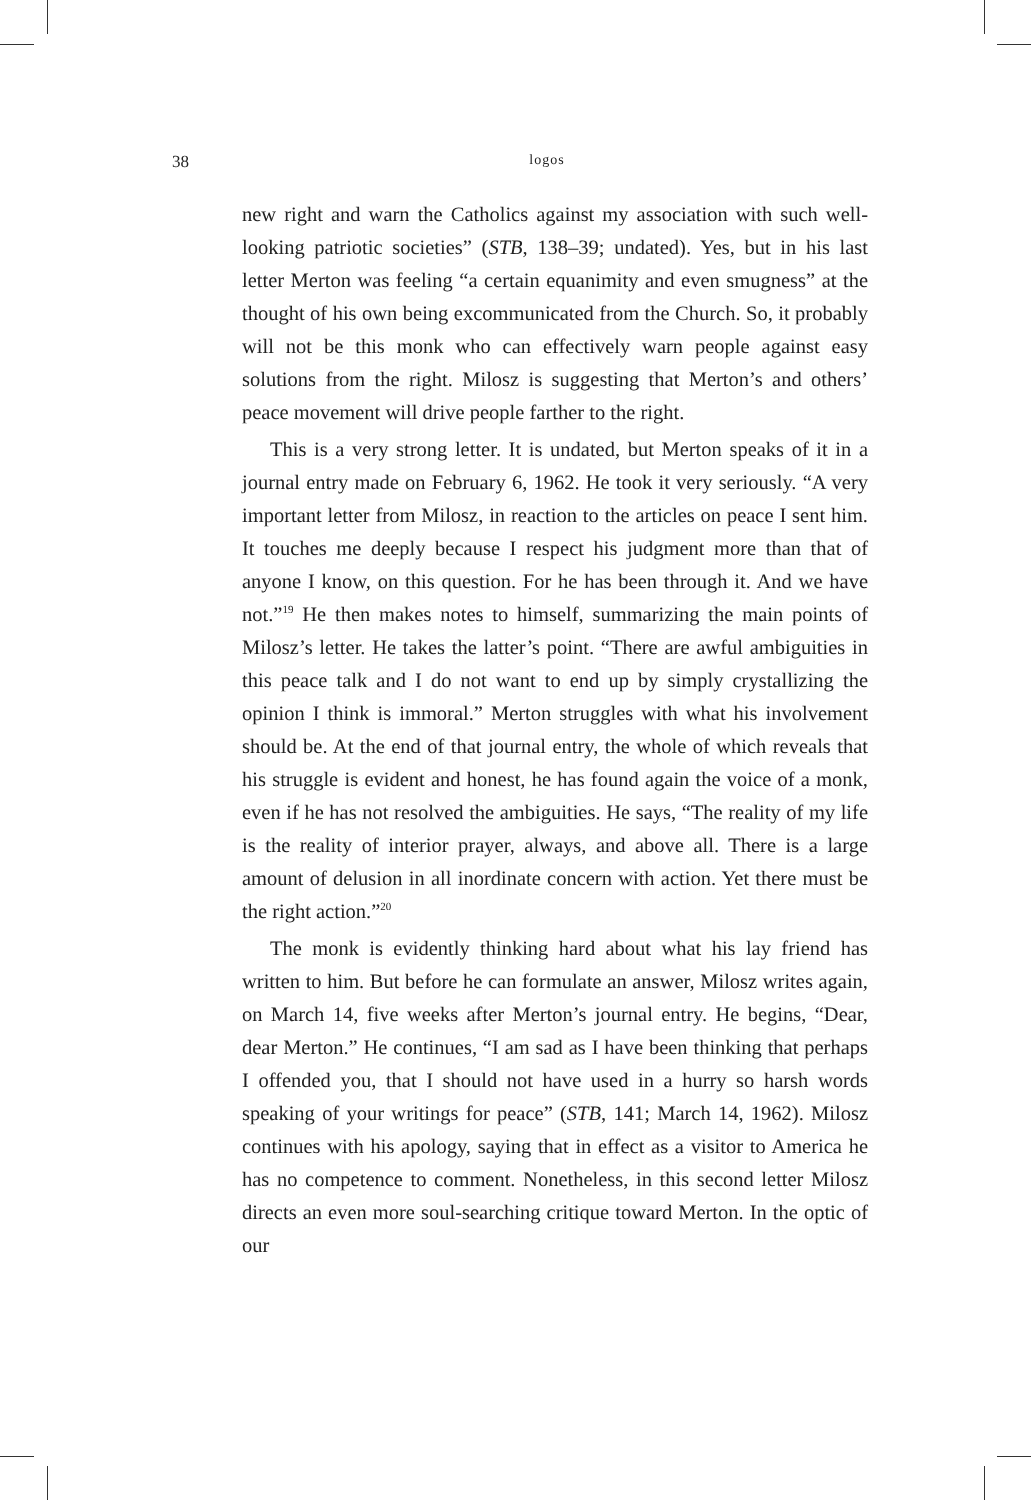38 logos
new right and warn the Catholics against my association with such well-looking patriotic societies” (STB, 138–39; undated). Yes, but in his last letter Merton was feeling “a certain equanimity and even smugness” at the thought of his own being excommunicated from the Church. So, it probably will not be this monk who can effectively warn people against easy solutions from the right. Milosz is suggesting that Merton’s and others’ peace movement will drive people farther to the right.
This is a very strong letter. It is undated, but Merton speaks of it in a journal entry made on February 6, 1962. He took it very seriously. “A very important letter from Milosz, in reaction to the articles on peace I sent him. It touches me deeply because I respect his judgment more than that of anyone I know, on this question. For he has been through it. And we have not.”<sup>19</sup> He then makes notes to himself, summarizing the main points of Milosz’s letter. He takes the latter’s point. “There are awful ambiguities in this peace talk and I do not want to end up by simply crystallizing the opinion I think is immoral.” Merton struggles with what his involvement should be. At the end of that journal entry, the whole of which reveals that his struggle is evident and honest, he has found again the voice of a monk, even if he has not resolved the ambiguities. He says, “The reality of my life is the reality of interior prayer, always, and above all. There is a large amount of delusion in all inordinate concern with action. Yet there must be the right action.”<sup>20</sup>
The monk is evidently thinking hard about what his lay friend has written to him. But before he can formulate an answer, Milosz writes again, on March 14, five weeks after Merton’s journal entry. He begins, “Dear, dear Merton.” He continues, “I am sad as I have been thinking that perhaps I offended you, that I should not have used in a hurry so harsh words speaking of your writings for peace” (STB, 141; March 14, 1962). Milosz continues with his apology, saying that in effect as a visitor to America he has no competence to comment. Nonetheless, in this second letter Milosz directs an even more soul-searching critique toward Merton. In the optic of our